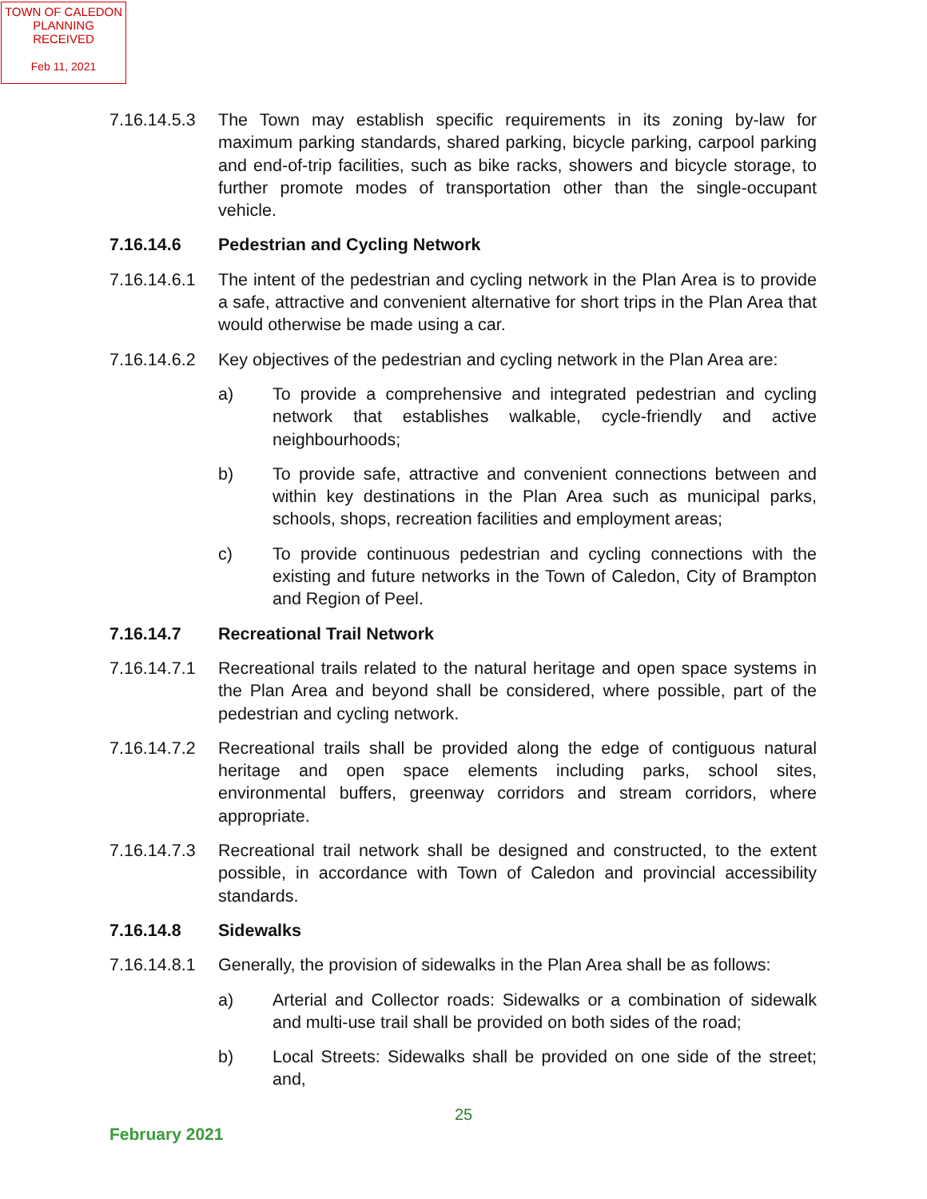TOWN OF CALEDON
PLANNING
RECEIVED
Feb 11, 2021
7.16.14.5.3
The Town may establish specific requirements in its zoning by-law for maximum parking standards, shared parking, bicycle parking, carpool parking and end-of-trip facilities, such as bike racks, showers and bicycle storage, to further promote modes of transportation other than the single-occupant vehicle.
7.16.14.6 Pedestrian and Cycling Network
7.16.14.6.1
The intent of the pedestrian and cycling network in the Plan Area is to provide a safe, attractive and convenient alternative for short trips in the Plan Area that would otherwise be made using a car.
7.16.14.6.2
Key objectives of the pedestrian and cycling network in the Plan Area are:
a) To provide a comprehensive and integrated pedestrian and cycling network that establishes walkable, cycle-friendly and active neighbourhoods;
b) To provide safe, attractive and convenient connections between and within key destinations in the Plan Area such as municipal parks, schools, shops, recreation facilities and employment areas;
c) To provide continuous pedestrian and cycling connections with the existing and future networks in the Town of Caledon, City of Brampton and Region of Peel.
7.16.14.7 Recreational Trail Network
7.16.14.7.1
Recreational trails related to the natural heritage and open space systems in the Plan Area and beyond shall be considered, where possible, part of the pedestrian and cycling network.
7.16.14.7.2
Recreational trails shall be provided along the edge of contiguous natural heritage and open space elements including parks, school sites, environmental buffers, greenway corridors and stream corridors, where appropriate.
7.16.14.7.3
Recreational trail network shall be designed and constructed, to the extent possible, in accordance with Town of Caledon and provincial accessibility standards.
7.16.14.8 Sidewalks
7.16.14.8.1
Generally, the provision of sidewalks in the Plan Area shall be as follows:
a) Arterial and Collector roads: Sidewalks or a combination of sidewalk and multi-use trail shall be provided on both sides of the road;
b) Local Streets: Sidewalks shall be provided on one side of the street; and,
25
February 2021